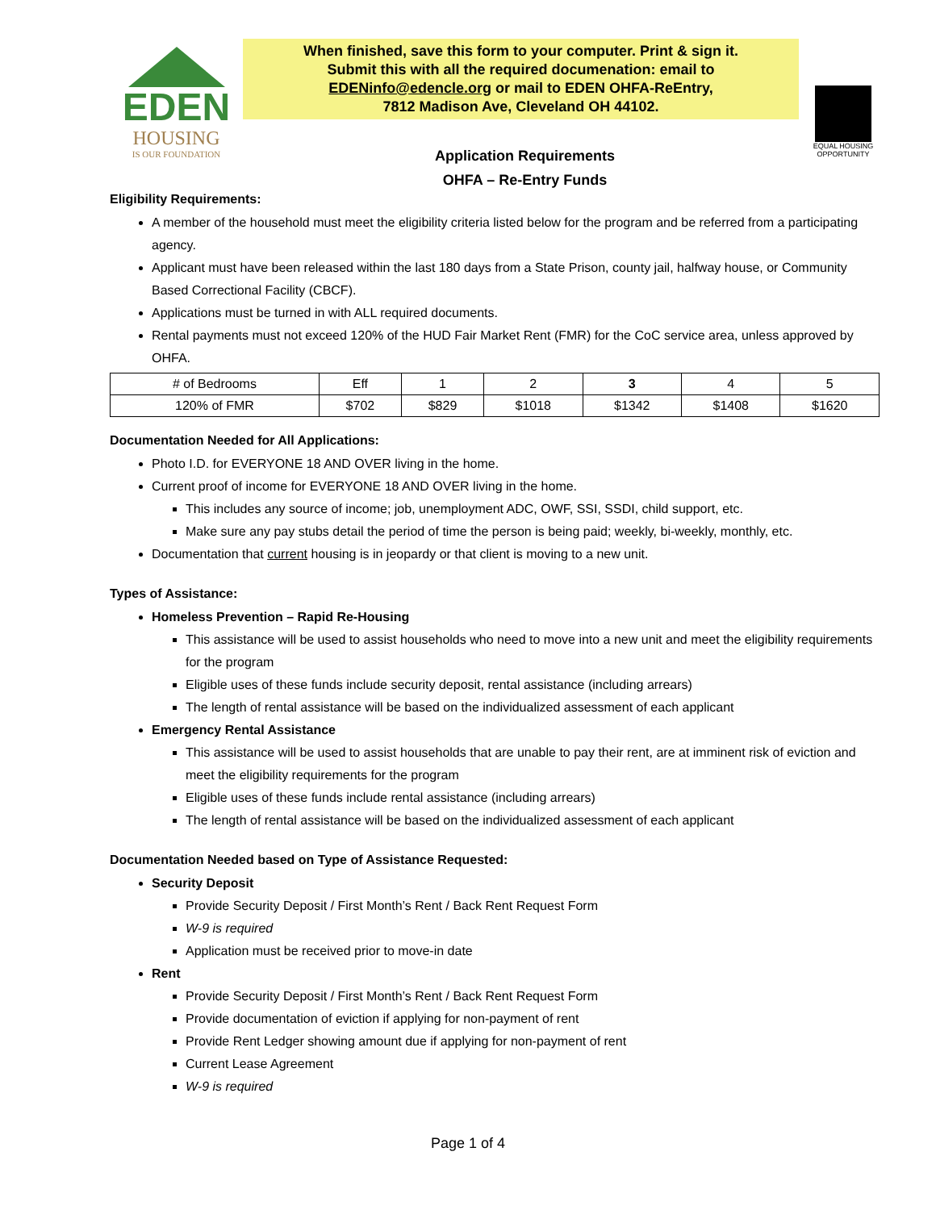EDEN
HOUSING
IS OUR FOUNDATION
When finished, save this form to your computer. Print & sign it.
Submit this with all the required documenation: email to
EDENinfo@edencle.org or mail to EDEN OHFA-ReEntry,
7812 Madison Ave, Cleveland OH 44102.
Application Requirements
OHFA – Re-Entry Funds
EQUAL HOUSING OPPORTUNITY
Eligibility Requirements:
A member of the household must meet the eligibility criteria listed below for the program and be referred from a participating agency.
Applicant must have been released within the last 180 days from a State Prison, county jail, halfway house, or Community Based Correctional Facility (CBCF).
Applications must be turned in with ALL required documents.
Rental payments must not exceed 120% of the HUD Fair Market Rent (FMR) for the CoC service area, unless approved by OHFA.
| # of Bedrooms | Eff | 1 | 2 | 3 | 4 | 5 |
| 120% of FMR | $702 | $829 | $1018 | $1342 | $1408 | $1620 |
Documentation Needed for All Applications:
Photo I.D. for EVERYONE 18 AND OVER living in the home.
Current proof of income for EVERYONE 18 AND OVER living in the home.
This includes any source of income; job, unemployment ADC, OWF, SSI, SSDI, child support, etc.
Make sure any pay stubs detail the period of time the person is being paid; weekly, bi-weekly, monthly, etc.
Documentation that current housing is in jeopardy or that client is moving to a new unit.
Types of Assistance:
Homeless Prevention – Rapid Re-Housing
This assistance will be used to assist households who need to move into a new unit and meet the eligibility requirements for the program
Eligible uses of these funds include security deposit, rental assistance (including arrears)
The length of rental assistance will be based on the individualized assessment of each applicant
Emergency Rental Assistance
This assistance will be used to assist households that are unable to pay their rent, are at imminent risk of eviction and meet the eligibility requirements for the program
Eligible uses of these funds include rental assistance (including arrears)
The length of rental assistance will be based on the individualized assessment of each applicant
Documentation Needed based on Type of Assistance Requested:
Security Deposit
Provide Security Deposit / First Month’s Rent / Back Rent Request Form
W-9 is required
Application must be received prior to move-in date
Rent
Provide Security Deposit / First Month’s Rent / Back Rent Request Form
Provide documentation of eviction if applying for non-payment of rent
Provide Rent Ledger showing amount due if applying for non-payment of rent
Current Lease Agreement
W-9 is required
Page 1 of 4